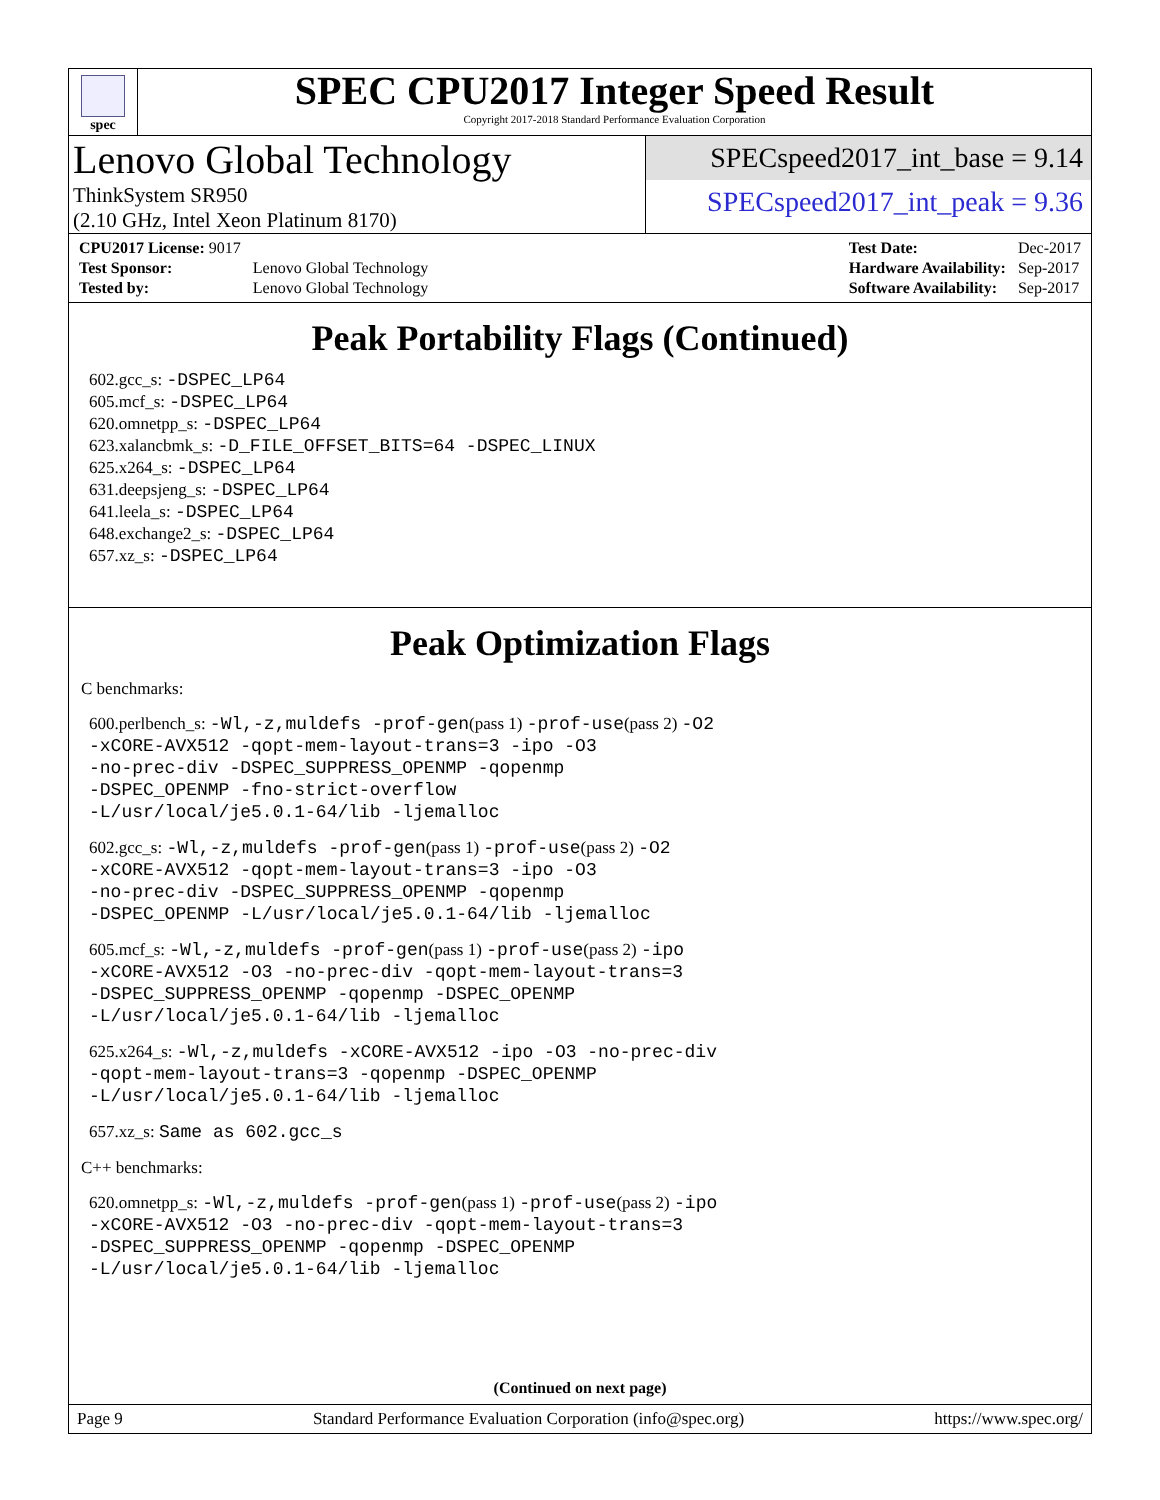spec
SPEC CPU2017 Integer Speed Result
Copyright 2017-2018 Standard Performance Evaluation Corporation
Lenovo Global Technology
ThinkSystem SR950
(2.10 GHz, Intel Xeon Platinum 8170)
SPECspeed2017_int_base = 9.14
SPECspeed2017_int_peak = 9.36
| CPU2017 License: 9017 | |
| Test Sponsor: | Lenovo Global Technology |
| Tested by: | Lenovo Global Technology |
| Test Date: | Dec-2017 |
| Hardware Availability: | Sep-2017 |
| Software Availability: | Sep-2017 |
Peak Portability Flags (Continued)
602.gcc_s: -DSPEC_LP64
605.mcf_s: -DSPEC_LP64
620.omnetpp_s: -DSPEC_LP64
623.xalancbmk_s: -D_FILE_OFFSET_BITS=64 -DSPEC_LINUX
625.x264_s: -DSPEC_LP64
631.deepsjeng_s: -DSPEC_LP64
641.leela_s: -DSPEC_LP64
648.exchange2_s: -DSPEC_LP64
657.xz_s: -DSPEC_LP64
Peak Optimization Flags
C benchmarks:
600.perlbench_s: -Wl,-z,muldefs -prof-gen(pass 1) -prof-use(pass 2) -O2
-xCORE-AVX512 -qopt-mem-layout-trans=3 -ipo -O3
-no-prec-div -DSPEC_SUPPRESS_OPENMP -qopenmp
-DSPEC_OPENMP -fno-strict-overflow
-L/usr/local/je5.0.1-64/lib -ljemalloc
602.gcc_s: -Wl,-z,muldefs -prof-gen(pass 1) -prof-use(pass 2) -O2
-xCORE-AVX512 -qopt-mem-layout-trans=3 -ipo -O3
-no-prec-div -DSPEC_SUPPRESS_OPENMP -qopenmp
-DSPEC_OPENMP -L/usr/local/je5.0.1-64/lib -ljemalloc
605.mcf_s: -Wl,-z,muldefs -prof-gen(pass 1) -prof-use(pass 2) -ipo
-xCORE-AVX512 -O3 -no-prec-div -qopt-mem-layout-trans=3
-DSPEC_SUPPRESS_OPENMP -qopenmp -DSPEC_OPENMP
-L/usr/local/je5.0.1-64/lib -ljemalloc
625.x264_s: -Wl,-z,muldefs -xCORE-AVX512 -ipo -O3 -no-prec-div
-qopt-mem-layout-trans=3 -qopenmp -DSPEC_OPENMP
-L/usr/local/je5.0.1-64/lib -ljemalloc
657.xz_s: Same as 602.gcc_s
C++ benchmarks:
620.omnetpp_s: -Wl,-z,muldefs -prof-gen(pass 1) -prof-use(pass 2) -ipo
-xCORE-AVX512 -O3 -no-prec-div -qopt-mem-layout-trans=3
-DSPEC_SUPPRESS_OPENMP -qopenmp -DSPEC_OPENMP
-L/usr/local/je5.0.1-64/lib -ljemalloc
(Continued on next page)
Page 9 Standard Performance Evaluation Corporation (info@spec.org) https://www.spec.org/